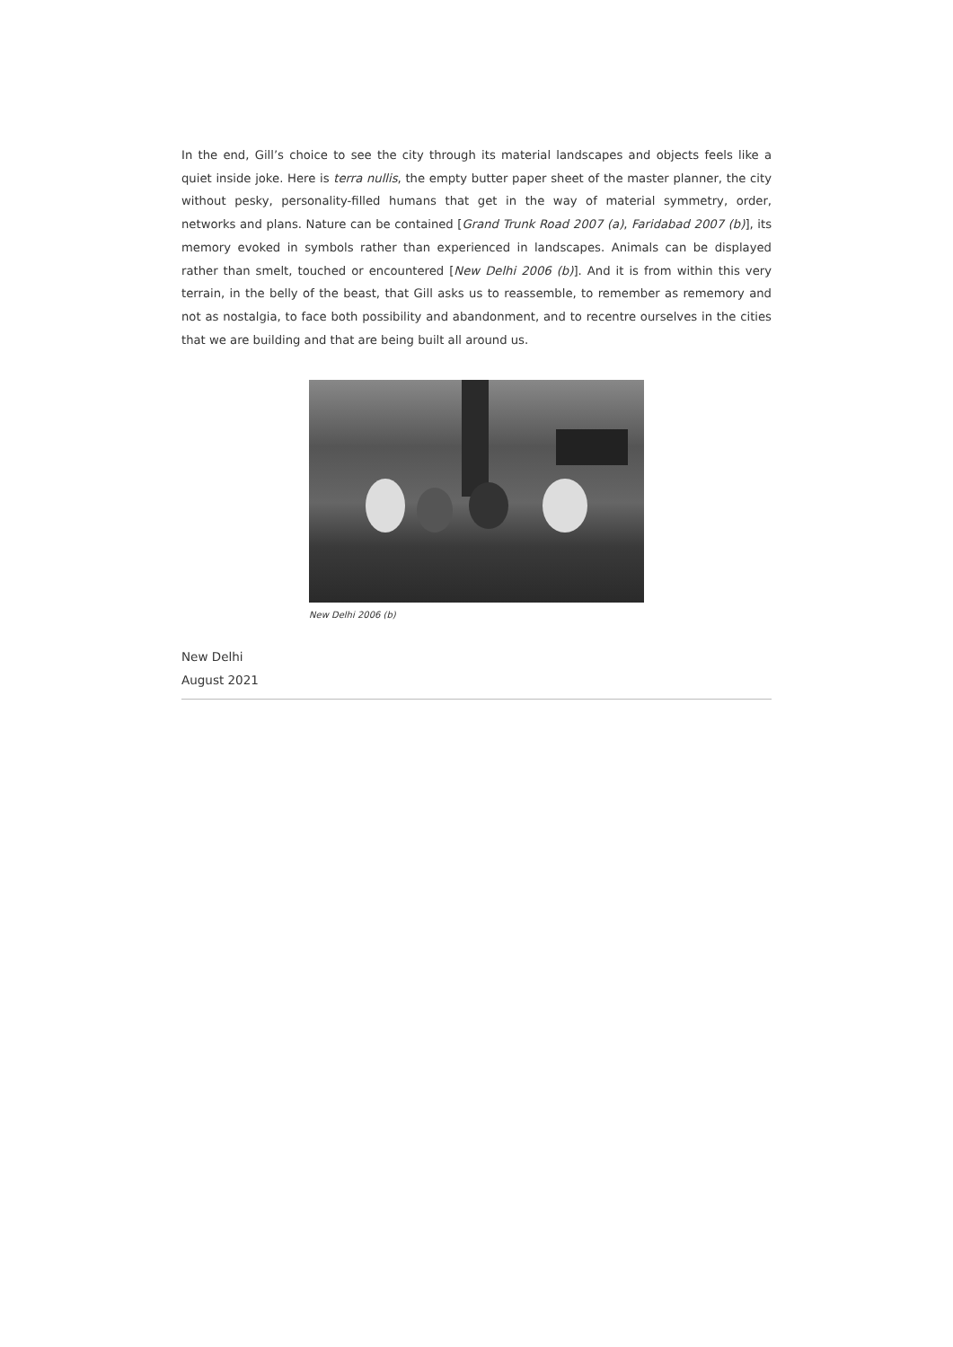In the end, Gill’s choice to see the city through its material landscapes and objects feels like a quiet inside joke. Here is terra nullis, the empty butter paper sheet of the master planner, the city without pesky, personality-filled humans that get in the way of material symmetry, order, networks and plans. Nature can be contained [Grand Trunk Road 2007 (a), Faridabad 2007 (b)], its memory evoked in symbols rather than experienced in landscapes. Animals can be displayed rather than smelt, touched or encountered [New Delhi 2006 (b)]. And it is from within this very terrain, in the belly of the beast, that Gill asks us to reassemble, to remember as rememory and not as nostalgia, to face both possibility and abandonment, and to recentre ourselves in the cities that we are building and that are being built all around us.
New Delhi 2006 (b)
New Delhi
August 2021